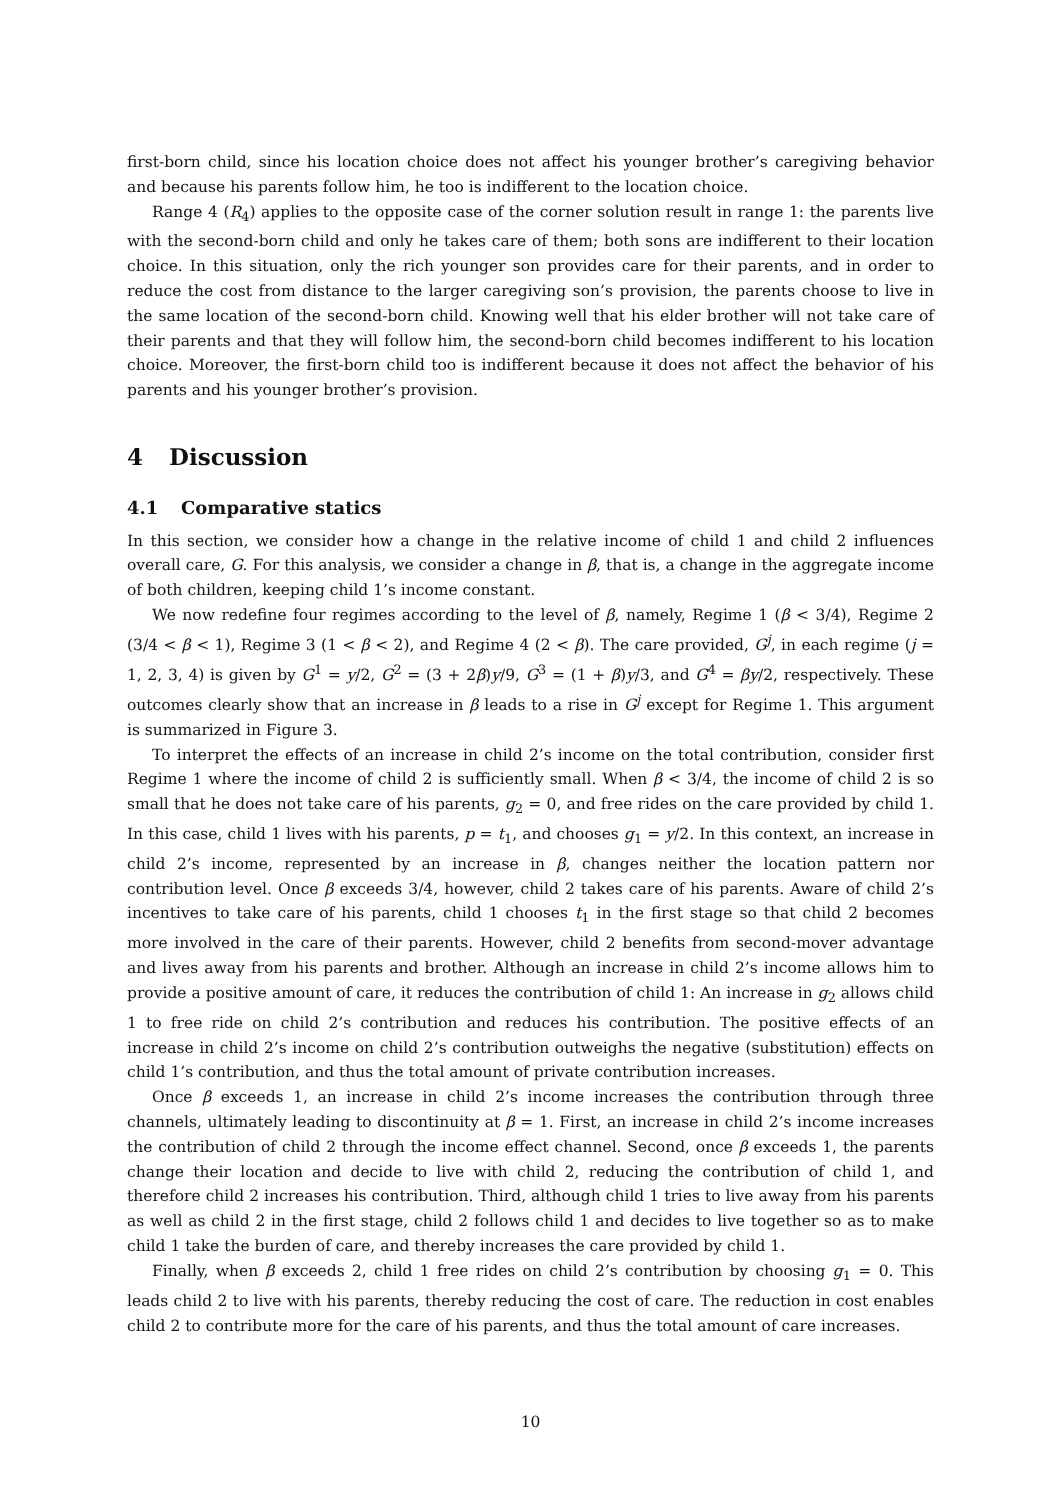first-born child, since his location choice does not affect his younger brother’s caregiving behavior and because his parents follow him, he too is indifferent to the location choice.
Range 4 (R<sub>4</sub>) applies to the opposite case of the corner solution result in range 1: the parents live with the second-born child and only he takes care of them; both sons are indifferent to their location choice. In this situation, only the rich younger son provides care for their parents, and in order to reduce the cost from distance to the larger caregiving son’s provision, the parents choose to live in the same location of the second-born child. Knowing well that his elder brother will not take care of their parents and that they will follow him, the second-born child becomes indifferent to his location choice. Moreover, the first-born child too is indifferent because it does not affect the behavior of his parents and his younger brother’s provision.
4 Discussion
4.1 Comparative statics
In this section, we consider how a change in the relative income of child 1 and child 2 influences overall care, G. For this analysis, we consider a change in β, that is, a change in the aggregate income of both children, keeping child 1’s income constant.
We now redefine four regimes according to the level of β, namely, Regime 1 (β < 3/4), Regime 2 (3/4 < β < 1), Regime 3 (1 < β < 2), and Regime 4 (2 < β). The care provided, G<sup>j</sup>, in each regime (j = 1, 2, 3, 4) is given by G<sup>1</sup> = y/2, G<sup>2</sup> = (3 + 2β)y/9, G<sup>3</sup> = (1 + β)y/3, and G<sup>4</sup> = βy/2, respectively. These outcomes clearly show that an increase in β leads to a rise in G<sup>j</sup> except for Regime 1. This argument is summarized in Figure 3.
To interpret the effects of an increase in child 2’s income on the total contribution, consider first Regime 1 where the income of child 2 is sufficiently small. When β < 3/4, the income of child 2 is so small that he does not take care of his parents, g<sub>2</sub> = 0, and free rides on the care provided by child 1. In this case, child 1 lives with his parents, p = t<sub>1</sub>, and chooses g<sub>1</sub> = y/2. In this context, an increase in child 2’s income, represented by an increase in β, changes neither the location pattern nor contribution level. Once β exceeds 3/4, however, child 2 takes care of his parents. Aware of child 2’s incentives to take care of his parents, child 1 chooses t<sub>1</sub> in the first stage so that child 2 becomes more involved in the care of their parents. However, child 2 benefits from second-mover advantage and lives away from his parents and brother. Although an increase in child 2’s income allows him to provide a positive amount of care, it reduces the contribution of child 1: An increase in g<sub>2</sub> allows child 1 to free ride on child 2’s contribution and reduces his contribution. The positive effects of an increase in child 2’s income on child 2’s contribution outweighs the negative (substitution) effects on child 1’s contribution, and thus the total amount of private contribution increases.
Once β exceeds 1, an increase in child 2’s income increases the contribution through three channels, ultimately leading to discontinuity at β = 1. First, an increase in child 2’s income increases the contribution of child 2 through the income effect channel. Second, once β exceeds 1, the parents change their location and decide to live with child 2, reducing the contribution of child 1, and therefore child 2 increases his contribution. Third, although child 1 tries to live away from his parents as well as child 2 in the first stage, child 2 follows child 1 and decides to live together so as to make child 1 take the burden of care, and thereby increases the care provided by child 1.
Finally, when β exceeds 2, child 1 free rides on child 2’s contribution by choosing g<sub>1</sub> = 0. This leads child 2 to live with his parents, thereby reducing the cost of care. The reduction in cost enables child 2 to contribute more for the care of his parents, and thus the total amount of care increases.
10